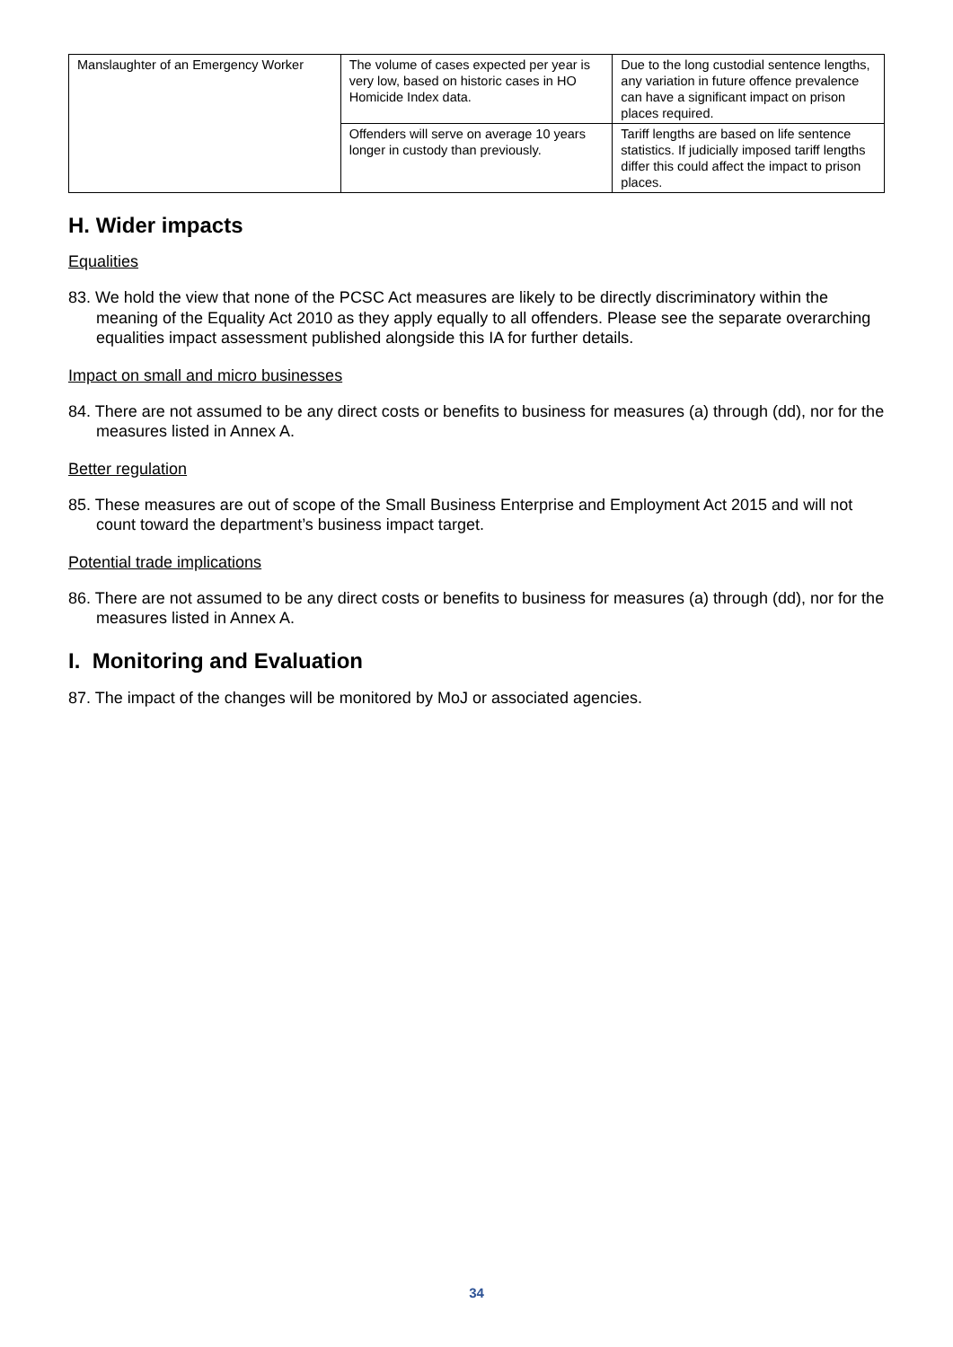| Manslaughter of an Emergency Worker | The volume of cases expected per year is very low, based on historic cases in HO Homicide Index data. | Due to the long custodial sentence lengths, any variation in future offence prevalence can have a significant impact on prison places required. |
| | Offenders will serve on average 10 years longer in custody than previously. | Tariff lengths are based on life sentence statistics. If judicially imposed tariff lengths differ this could affect the impact to prison places. |
H. Wider impacts
Equalities
83. We hold the view that none of the PCSC Act measures are likely to be directly discriminatory within the meaning of the Equality Act 2010 as they apply equally to all offenders. Please see the separate overarching equalities impact assessment published alongside this IA for further details.
Impact on small and micro businesses
84. There are not assumed to be any direct costs or benefits to business for measures (a) through (dd), nor for the measures listed in Annex A.
Better regulation
85. These measures are out of scope of the Small Business Enterprise and Employment Act 2015 and will not count toward the department’s business impact target.
Potential trade implications
86. There are not assumed to be any direct costs or benefits to business for measures (a) through (dd), nor for the measures listed in Annex A.
I. Monitoring and Evaluation
87. The impact of the changes will be monitored by MoJ or associated agencies.
34